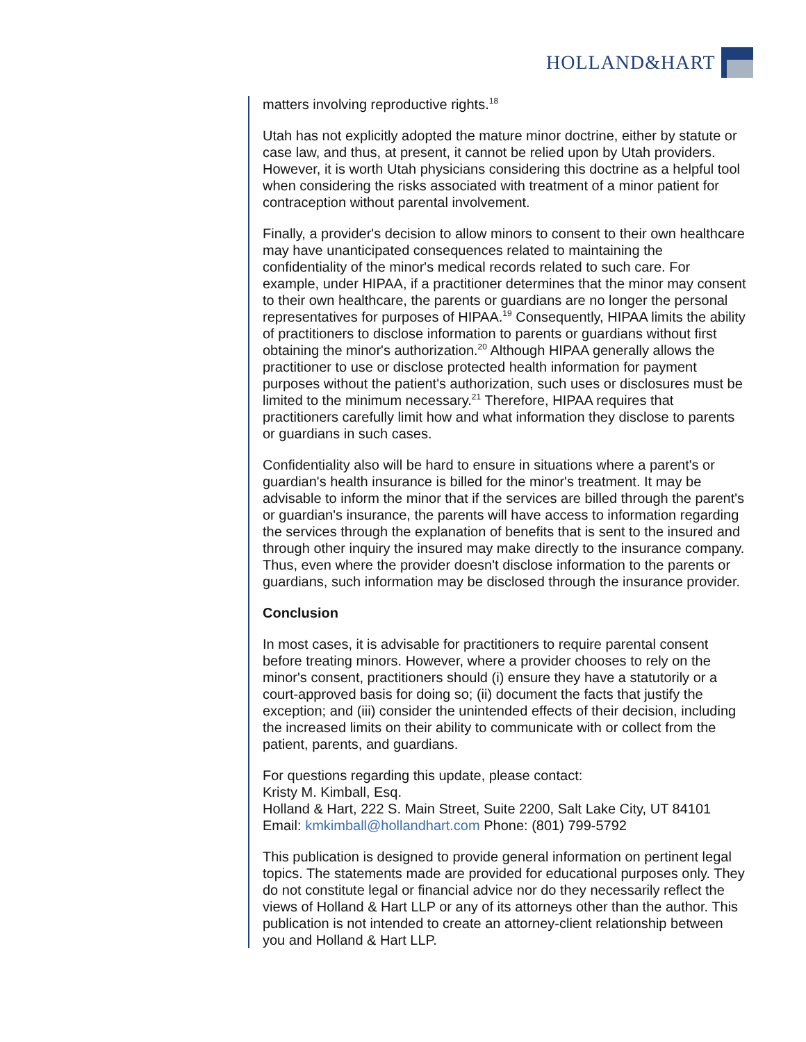HOLLAND&HART
matters involving reproductive rights.<sup>18</sup>
Utah has not explicitly adopted the mature minor doctrine, either by statute or case law, and thus, at present, it cannot be relied upon by Utah providers. However, it is worth Utah physicians considering this doctrine as a helpful tool when considering the risks associated with treatment of a minor patient for contraception without parental involvement.
Finally, a provider's decision to allow minors to consent to their own healthcare may have unanticipated consequences related to maintaining the confidentiality of the minor's medical records related to such care. For example, under HIPAA, if a practitioner determines that the minor may consent to their own healthcare, the parents or guardians are no longer the personal representatives for purposes of HIPAA.<sup>19</sup> Consequently, HIPAA limits the ability of practitioners to disclose information to parents or guardians without first obtaining the minor's authorization.<sup>20</sup> Although HIPAA generally allows the practitioner to use or disclose protected health information for payment purposes without the patient's authorization, such uses or disclosures must be limited to the minimum necessary.<sup>21</sup> Therefore, HIPAA requires that practitioners carefully limit how and what information they disclose to parents or guardians in such cases.
Confidentiality also will be hard to ensure in situations where a parent's or guardian's health insurance is billed for the minor's treatment. It may be advisable to inform the minor that if the services are billed through the parent's or guardian's insurance, the parents will have access to information regarding the services through the explanation of benefits that is sent to the insured and through other inquiry the insured may make directly to the insurance company. Thus, even where the provider doesn't disclose information to the parents or guardians, such information may be disclosed through the insurance provider.
Conclusion
In most cases, it is advisable for practitioners to require parental consent before treating minors. However, where a provider chooses to rely on the minor's consent, practitioners should (i) ensure they have a statutorily or a court-approved basis for doing so; (ii) document the facts that justify the exception; and (iii) consider the unintended effects of their decision, including the increased limits on their ability to communicate with or collect from the patient, parents, and guardians.
For questions regarding this update, please contact:
Kristy M. Kimball, Esq.
Holland & Hart, 222 S. Main Street, Suite 2200, Salt Lake City, UT 84101
Email: kmkimball@hollandhart.com Phone: (801) 799-5792
This publication is designed to provide general information on pertinent legal topics. The statements made are provided for educational purposes only. They do not constitute legal or financial advice nor do they necessarily reflect the views of Holland & Hart LLP or any of its attorneys other than the author. This publication is not intended to create an attorney-client relationship between you and Holland & Hart LLP.